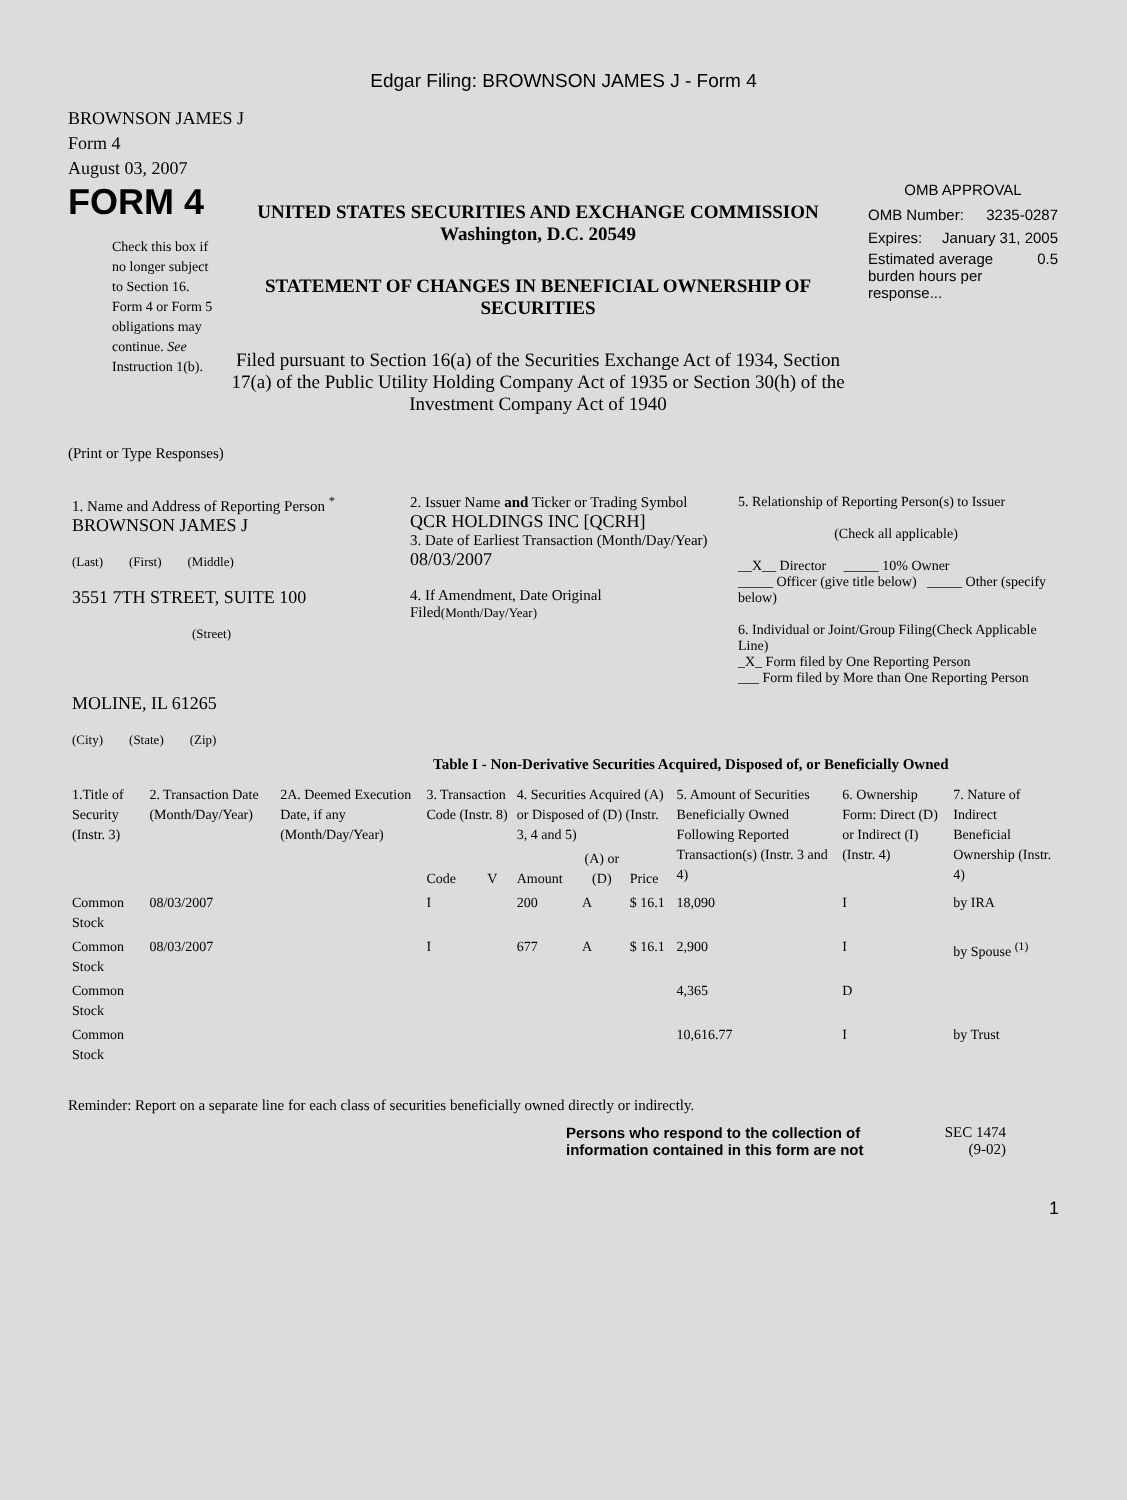Edgar Filing: BROWNSON JAMES J - Form 4
BROWNSON JAMES J
Form 4
August 03, 2007
FORM 4
Check this box if no longer subject to Section 16. Form 4 or Form 5 obligations may continue. See Instruction 1(b).
UNITED STATES SECURITIES AND EXCHANGE COMMISSION
Washington, D.C. 20549
STATEMENT OF CHANGES IN BENEFICIAL OWNERSHIP OF SECURITIES
Filed pursuant to Section 16(a) of the Securities Exchange Act of 1934, Section 17(a) of the Public Utility Holding Company Act of 1935 or Section 30(h) of the Investment Company Act of 1940
OMB APPROVAL
OMB Number: 3235-0287
Expires: January 31, 2005
Estimated average burden hours per response... 0.5
(Print or Type Responses)
| 1. Name and Address of Reporting Person <sup>*</sup> BROWNSON JAMES J (Last) (First) (Middle) 3551 7TH STREET, SUITE 100 (Street) MOLINE, IL 61265 (City) (State) (Zip) | 2. Issuer Name and Ticker or Trading Symbol QCR HOLDINGS INC [QCRH] 3. Date of Earliest Transaction (Month/Day/Year) 08/03/2007 4. If Amendment, Date Original Filed (Month/Day/Year) | 5. Relationship of Reporting Person(s) to Issuer (Check all applicable) __X__ Director _____ 10% Owner _____ Officer (give title below) _____ Other (specify below) 6. Individual or Joint/Group Filing(Check Applicable Line) _X_ Form filed by One Reporting Person ___ Form filed by More than One Reporting Person |
Table I - Non-Derivative Securities Acquired, Disposed of, or Beneficially Owned
| 1.Title of Security (Instr. 3) | 2. Transaction Date (Month/Day/Year) | 2A. Deemed Execution Date, if any (Month/Day/Year) | 3. Transaction Code (Instr. 8) | | 4. Securities Acquired (A) or Disposed of (D) (Instr. 3, 4 and 5) | | | 5. Amount of Securities Beneficially Owned Following Reported Transaction(s) (Instr. 3 and 4) | 6. Ownership Form: Direct (D) or Indirect (I) (Instr. 4) | 7. Nature of Indirect Beneficial Ownership (Instr. 4) |
| | | | Code | V | Amount | (A) or (D) | Price | | | |
| Common Stock | 08/03/2007 | | I | | 200 | A | $ 16.1 | 18,090 | I | by IRA |
| Common Stock | 08/03/2007 | | I | | 677 | A | $ 16.1 | 2,900 | I | by Spouse <sup>(1)</sup> |
| Common Stock | | | | | | | | 4,365 | D | |
| Common Stock | | | | | | | | 10,616.77 | I | by Trust |
Reminder: Report on a separate line for each class of securities beneficially owned directly or indirectly.
Persons who respond to the collection of information contained in this form are not
SEC 1474
(9-02)
1